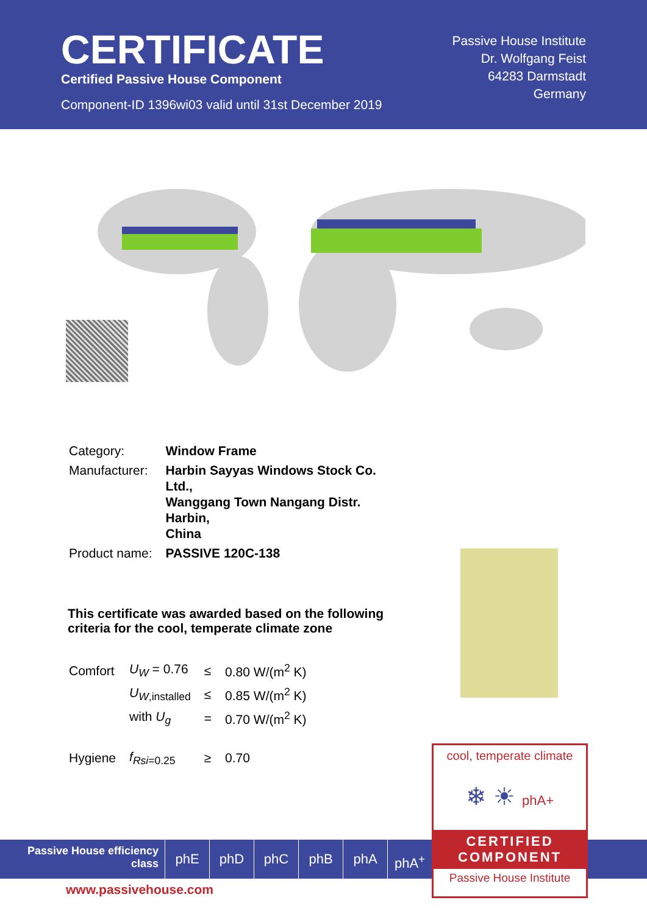CERTIFICATE
Certified Passive House Component
Component-ID 1396wi03 valid until 31st December 2019
Passive House Institute
Dr. Wolfgang Feist
64283 Darmstadt
Germany
| Category: | Window Frame |
| Manufacturer: | Harbin Sayyas Windows Stock Co. Ltd., Wanggang Town Nangang Distr. Harbin, China |
| Product name: | PASSIVE 120C-138 |
This certificate was awarded based on the following criteria for the cool, temperate climate zone
| Comfort | U<sub>W</sub> = 0.76 | ≤ | 0.80 W/(m<sup>2</sup> K) |
| | U<sub>W</sub><sub>,installed</sub> | ≤ | 0.85 W/(m<sup>2</sup> K) |
| | with U<sub>g</sub> | = | 0.70 W/(m<sup>2</sup> K) |
| Hygiene | f<sub>Rsi</sub><sub>=0.25</sub> | ≥ | 0.70 |
Passive House efficiency class
phE phD phC phB phA phA<sup>+</sup>
www.passivehouse.com
cool, temperate climate
❄ ☀ phA+
CERTIFIED
COMPONENT
Passive House Institute